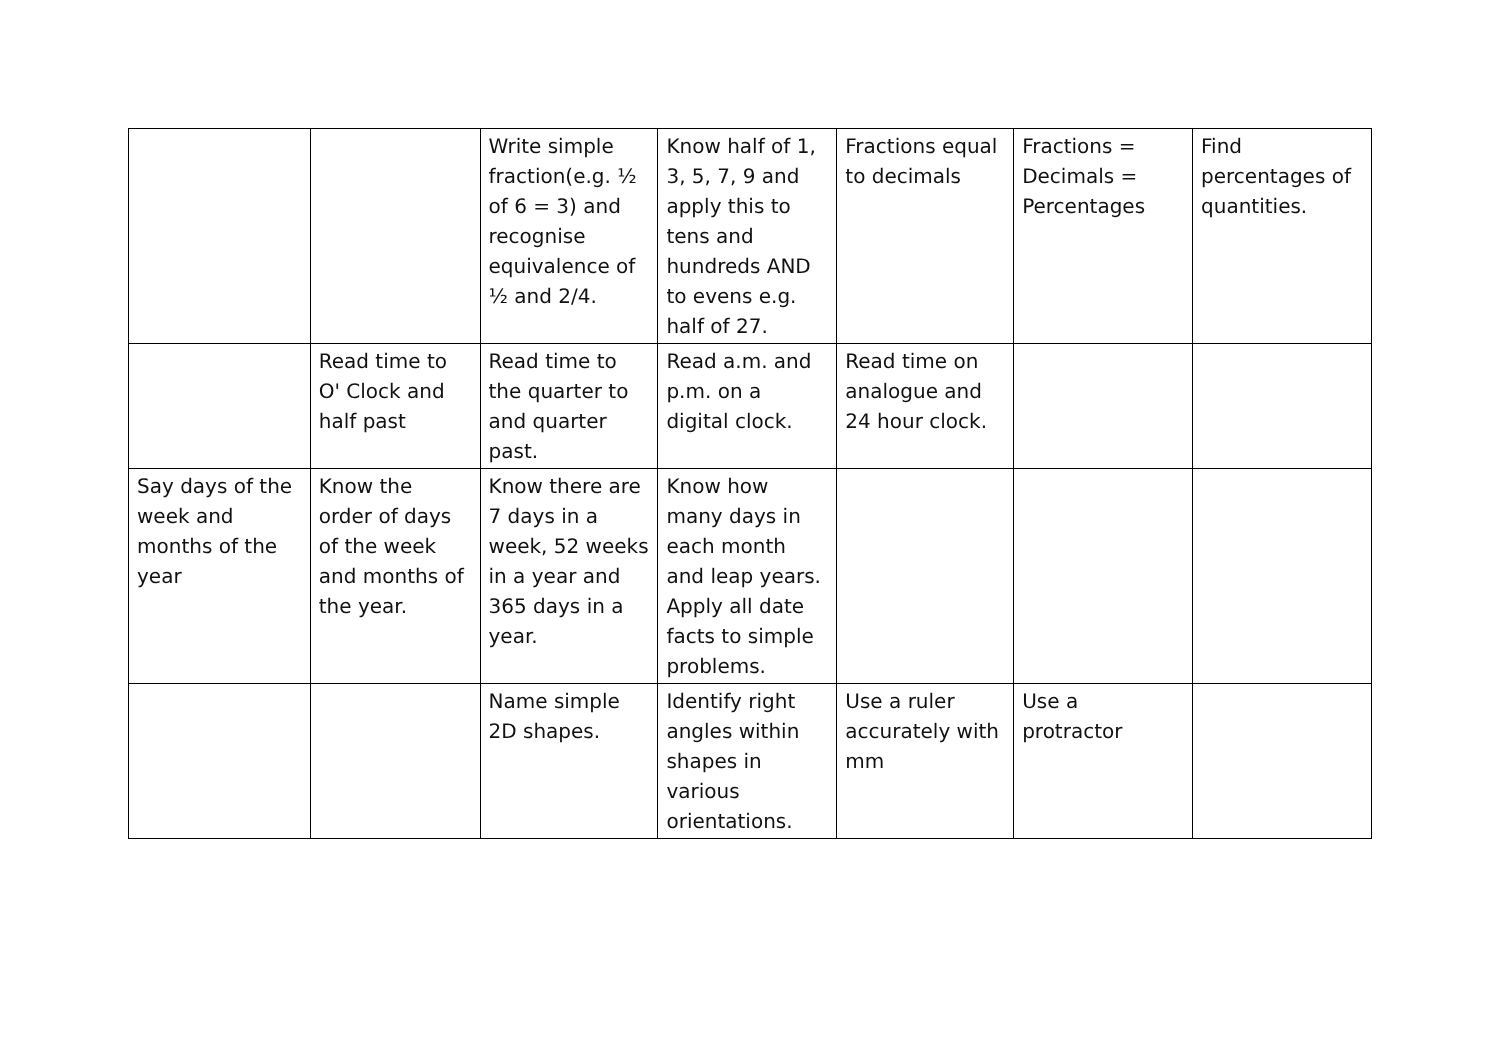| | | Write simple fraction(e.g. ½ of 6 = 3) and recognise equivalence of ½ and 2/4. | Know half of 1, 3, 5, 7, 9 and apply this to tens and hundreds AND to evens e.g. half of 27. | Fractions equal to decimals | Fractions = Decimals = Percentages | Find percentages of quantities. |
| | Read time to O' Clock and half past | Read time to the quarter to and quarter past. | Read a.m. and p.m. on a digital clock. | Read time on analogue and 24 hour clock. | | |
| Say days of the week and months of the year | Know the order of days of the week and months of the year. | Know there are 7 days in a week, 52 weeks in a year and 365 days in a year. | Know how many days in each month and leap years. Apply all date facts to simple problems. | | | |
| | | Name simple 2D shapes. | Identify right angles within shapes in various orientations. | Use a ruler accurately with mm | Use a protractor | |